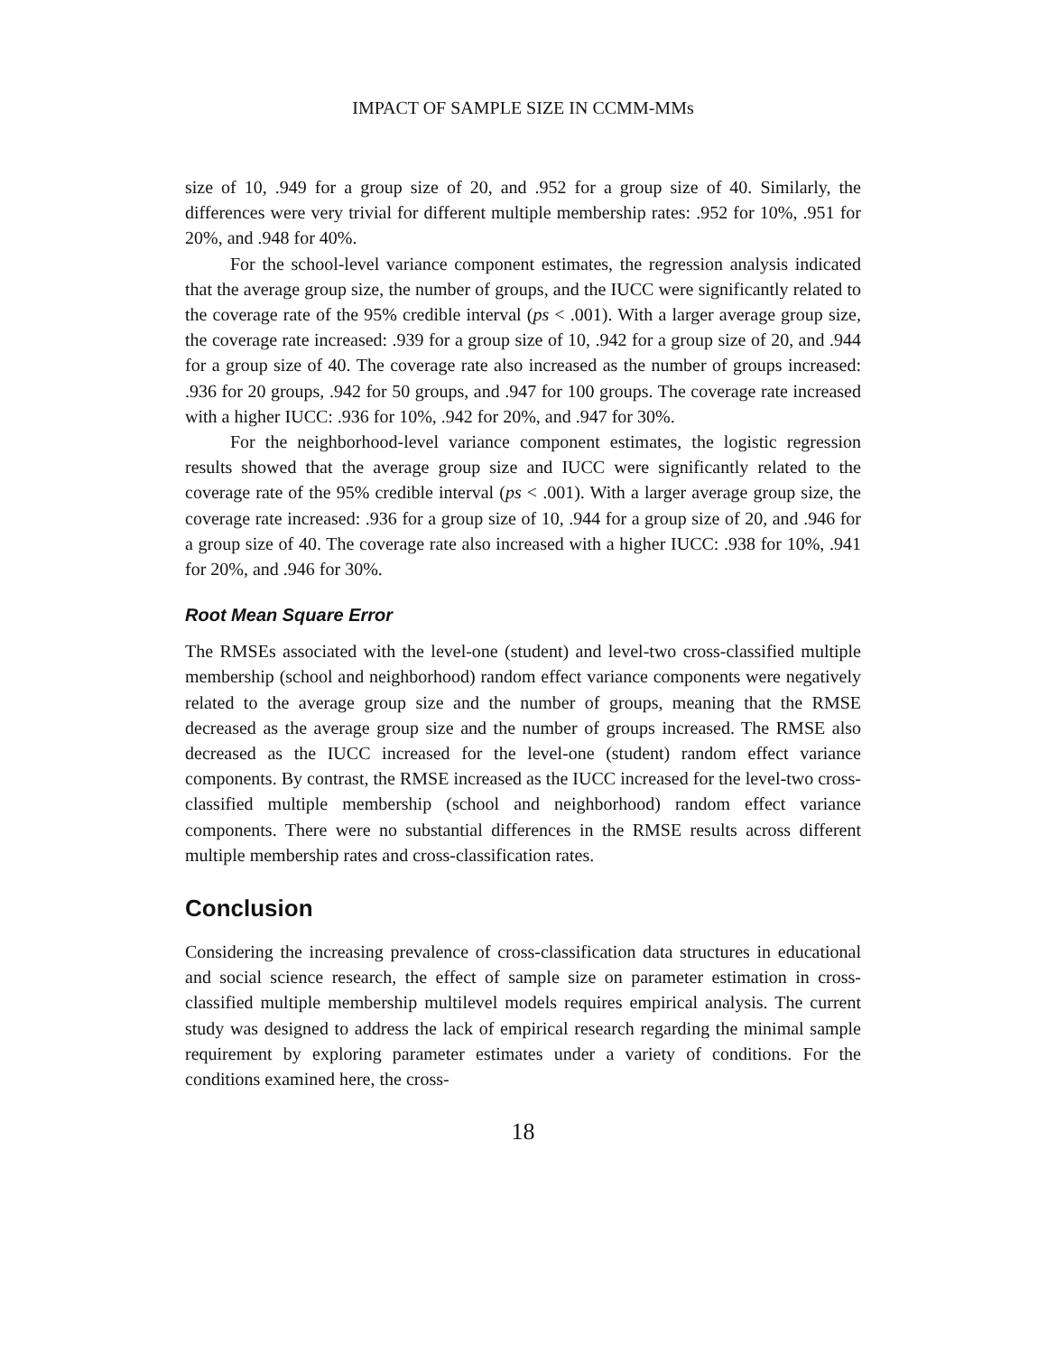IMPACT OF SAMPLE SIZE IN CCMM-MMs
size of 10, .949 for a group size of 20, and .952 for a group size of 40. Similarly, the differences were very trivial for different multiple membership rates: .952 for 10%, .951 for 20%, and .948 for 40%.
For the school-level variance component estimates, the regression analysis indicated that the average group size, the number of groups, and the IUCC were significantly related to the coverage rate of the 95% credible interval (ps < .001). With a larger average group size, the coverage rate increased: .939 for a group size of 10, .942 for a group size of 20, and .944 for a group size of 40. The coverage rate also increased as the number of groups increased: .936 for 20 groups, .942 for 50 groups, and .947 for 100 groups. The coverage rate increased with a higher IUCC: .936 for 10%, .942 for 20%, and .947 for 30%.
For the neighborhood-level variance component estimates, the logistic regression results showed that the average group size and IUCC were significantly related to the coverage rate of the 95% credible interval (ps < .001). With a larger average group size, the coverage rate increased: .936 for a group size of 10, .944 for a group size of 20, and .946 for a group size of 40. The coverage rate also increased with a higher IUCC: .938 for 10%, .941 for 20%, and .946 for 30%.
Root Mean Square Error
The RMSEs associated with the level-one (student) and level-two cross-classified multiple membership (school and neighborhood) random effect variance components were negatively related to the average group size and the number of groups, meaning that the RMSE decreased as the average group size and the number of groups increased. The RMSE also decreased as the IUCC increased for the level-one (student) random effect variance components. By contrast, the RMSE increased as the IUCC increased for the level-two cross-classified multiple membership (school and neighborhood) random effect variance components. There were no substantial differences in the RMSE results across different multiple membership rates and cross-classification rates.
Conclusion
Considering the increasing prevalence of cross-classification data structures in educational and social science research, the effect of sample size on parameter estimation in cross-classified multiple membership multilevel models requires empirical analysis. The current study was designed to address the lack of empirical research regarding the minimal sample requirement by exploring parameter estimates under a variety of conditions. For the conditions examined here, the cross-
18